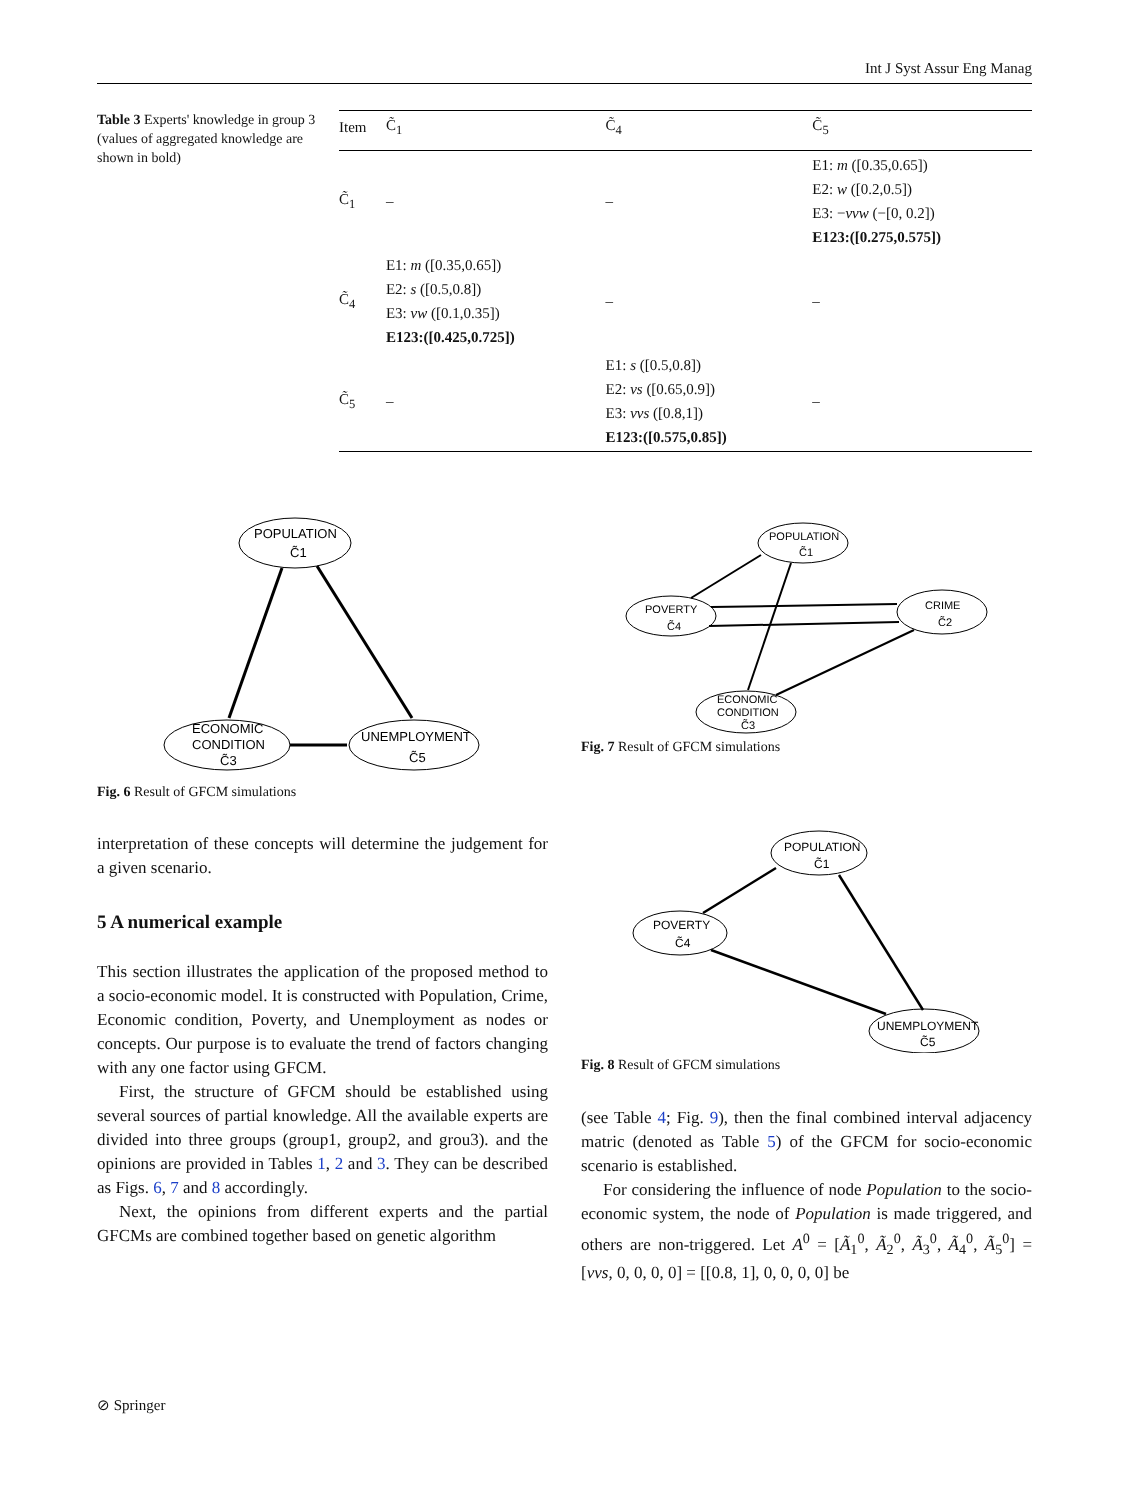Int J Syst Assur Eng Manag
Table 3 Experts' knowledge in group 3 (values of aggregated knowledge are shown in bold)
| Item | C̃<sub>1</sub> | C̃<sub>4</sub> | C̃<sub>5</sub> |
| --- | --- | --- | --- |
| C̃<sub>1</sub> | – | – | E1: m ([0.35,0.65]) E2: w ([0.2,0.5]) E3: − vvw (−[0, 0.2]) E123:([0.275,0.575]) |
| C̃<sub>4</sub> | E1: m ([0.35,0.65]) E2: s ([0.5,0.8]) E3: vw ([0.1,0.35]) E123:([0.425,0.725]) | – | – |
| C̃<sub>5</sub> | – | E1: s ([0.5,0.8]) E2: vs ([0.65,0.9]) E3: vvs ([0.8,1]) E123:([0.575,0.85]) | – |
POPULATION
C̃1
ECONOMIC
CONDITION
C̃3
UNEMPLOYMENT
C̃5
Fig. 6 Result of GFCM simulations
POPULATION
C̃1
POVERTY
C̃4
CRIME
C̃2
ECONOMIC
CONDITION
C̃3
Fig. 7 Result of GFCM simulations
POPULATION
C̃1
POVERTY
C̃4
UNEMPLOYMENT
C̃5
Fig. 8 Result of GFCM simulations
interpretation of these concepts will determine the judgement for a given scenario.
5 A numerical example
This section illustrates the application of the proposed method to a socio-economic model. It is constructed with Population, Crime, Economic condition, Poverty, and Unemployment as nodes or concepts. Our purpose is to evaluate the trend of factors changing with any one factor using GFCM.
First, the structure of GFCM should be established using several sources of partial knowledge. All the available experts are divided into three groups (group1, group2, and grou3). and the opinions are provided in Tables 1, 2 and 3. They can be described as Figs. 6, 7 and 8 accordingly.
Next, the opinions from different experts and the partial GFCMs are combined together based on genetic algorithm
(see Table 4; Fig. 9), then the final combined interval adjacency matric (denoted as Table 5) of the GFCM for socio-economic scenario is established.
For considering the influence of node Population to the socio-economic system, the node of Population is made triggered, and others are non-triggered. Let A<sup>0</sup> = [Ã<sub>1</sub><sup>0</sup>, Ã<sub>2</sub><sup>0</sup>, Ã<sub>3</sub><sup>0</sup>, Ã<sub>4</sub><sup>0</sup>, Ã<sub>5</sub><sup>0</sup>] = [vvs, 0, 0, 0, 0] = [[0.8, 1], 0, 0, 0, 0] be
⊘ Springer